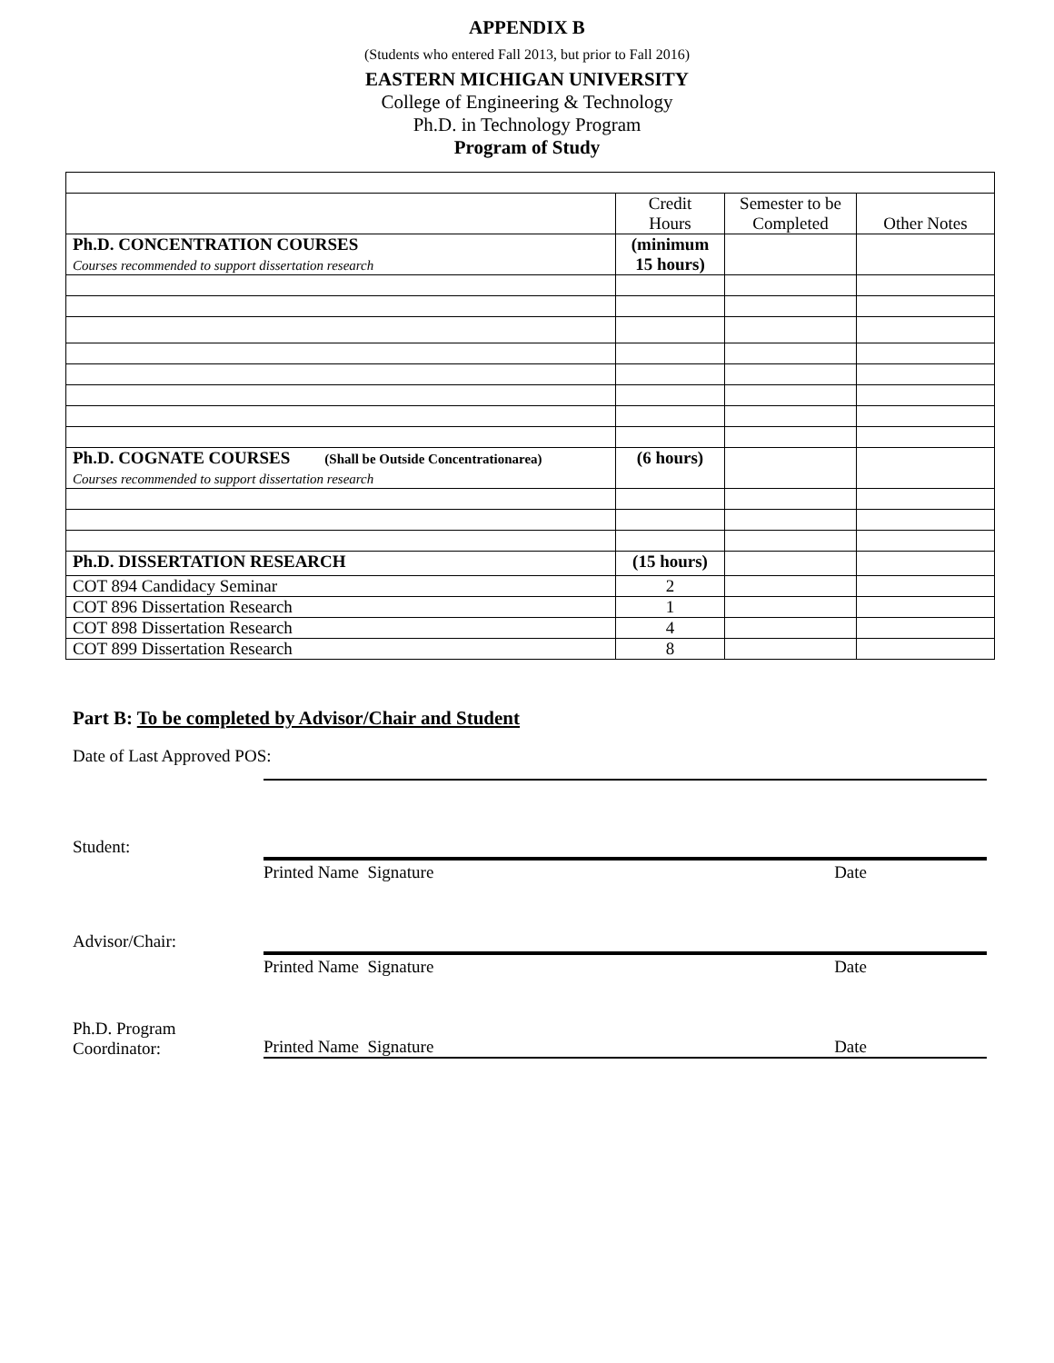APPENDIX B
(Students who entered Fall 2013, but prior to Fall 2016)
EASTERN MICHIGAN UNIVERSITY
College of Engineering & Technology
Ph.D. in Technology Program
Program of Study
| | Credit Hours | Semester to be Completed | Other Notes |
| Ph.D. CONCENTRATION COURSES Courses recommended to support dissertation research | (minimum 15 hours) | | |
| Ph.D. COGNATE COURSES (Shall be Outside Concentrationarea) Courses recommended to support dissertation research | (6 hours) | | |
| Ph.D. DISSERTATION RESEARCH | (15 hours) | | |
| COT 894 Candidacy Seminar | 2 | | |
| COT 896 Dissertation Research | 1 | | |
| COT 898 Dissertation Research | 4 | | |
| COT 899 Dissertation Research | 8 | | |
Part B: To be completed by Advisor/Chair and Student
Date of Last Approved POS:
Student:
Printed Name Signature Date
Advisor/Chair:
Printed Name Signature Date
Ph.D. Program
Coordinator:
Printed Name Signature Date